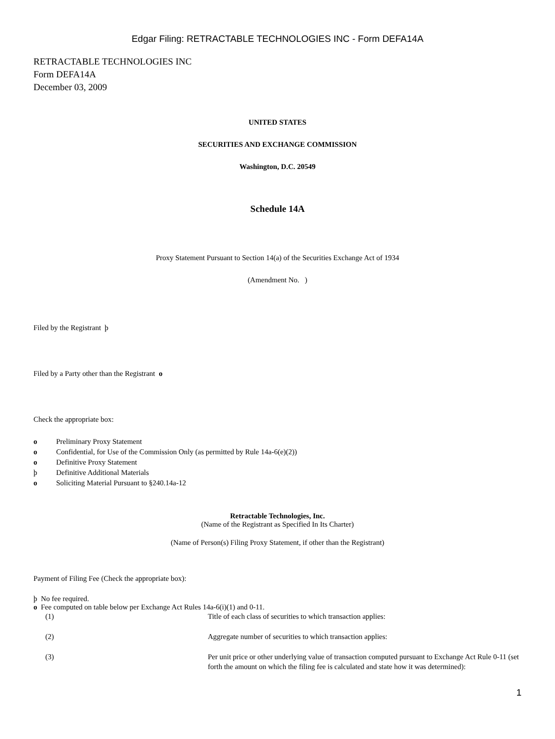Edgar Filing: RETRACTABLE TECHNOLOGIES INC - Form DEFA14A
RETRACTABLE TECHNOLOGIES INC
Form DEFA14A
December 03, 2009
UNITED STATES
SECURITIES AND EXCHANGE COMMISSION
Washington, D.C. 20549
Schedule 14A
Proxy Statement Pursuant to Section 14(a) of the Securities Exchange Act of 1934
(Amendment No. )
Filed by the Registrant þ
Filed by a Party other than the Registrant o
Check the appropriate box:
o Preliminary Proxy Statement
o Confidential, for Use of the Commission Only (as permitted by Rule 14a-6(e)(2))
o Definitive Proxy Statement
þ Definitive Additional Materials
o Soliciting Material Pursuant to §240.14a-12
Retractable Technologies, Inc.
(Name of the Registrant as Specified In Its Charter)
(Name of Person(s) Filing Proxy Statement, if other than the Registrant)
Payment of Filing Fee (Check the appropriate box):
þ No fee required.
o Fee computed on table below per Exchange Act Rules 14a-6(i)(1) and 0-11.
(1) Title of each class of securities to which transaction applies:
(2) Aggregate number of securities to which transaction applies:
(3) Per unit price or other underlying value of transaction computed pursuant to Exchange Act Rule 0-11 (set forth the amount on which the filing fee is calculated and state how it was determined):
1